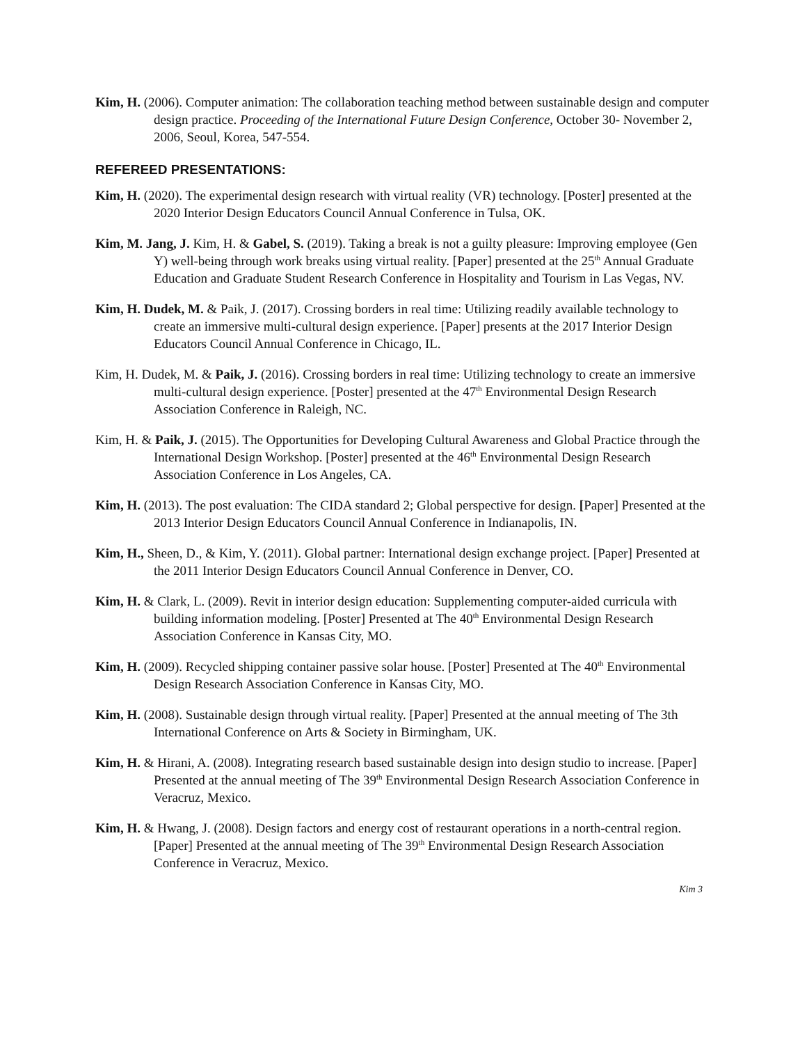Kim, H. (2006). Computer animation: The collaboration teaching method between sustainable design and computer design practice. Proceeding of the International Future Design Conference, October 30- November 2, 2006, Seoul, Korea, 547-554.
REFEREED PRESENTATIONS:
Kim, H. (2020). The experimental design research with virtual reality (VR) technology. [Poster] presented at the 2020 Interior Design Educators Council Annual Conference in Tulsa, OK.
Kim, M. Jang, J. Kim, H. & Gabel, S. (2019). Taking a break is not a guilty pleasure: Improving employee (Gen Y) well-being through work breaks using virtual reality. [Paper] presented at the 25<sup>th</sup> Annual Graduate Education and Graduate Student Research Conference in Hospitality and Tourism in Las Vegas, NV.
Kim, H. Dudek, M. & Paik, J. (2017). Crossing borders in real time: Utilizing readily available technology to create an immersive multi-cultural design experience. [Paper] presents at the 2017 Interior Design Educators Council Annual Conference in Chicago, IL.
Kim, H. Dudek, M. & Paik, J. (2016). Crossing borders in real time: Utilizing technology to create an immersive multi-cultural design experience. [Poster] presented at the 47<sup>th</sup> Environmental Design Research Association Conference in Raleigh, NC.
Kim, H. & Paik, J. (2015). The Opportunities for Developing Cultural Awareness and Global Practice through the International Design Workshop. [Poster] presented at the 46<sup>th</sup> Environmental Design Research Association Conference in Los Angeles, CA.
Kim, H. (2013). The post evaluation: The CIDA standard 2; Global perspective for design. [Paper] Presented at the 2013 Interior Design Educators Council Annual Conference in Indianapolis, IN.
Kim, H., Sheen, D., & Kim, Y. (2011). Global partner: International design exchange project. [Paper] Presented at the 2011 Interior Design Educators Council Annual Conference in Denver, CO.
Kim, H. & Clark, L. (2009). Revit in interior design education: Supplementing computer-aided curricula with building information modeling. [Poster] Presented at The 40<sup>th</sup> Environmental Design Research Association Conference in Kansas City, MO.
Kim, H. (2009). Recycled shipping container passive solar house. [Poster] Presented at The 40<sup>th</sup> Environmental Design Research Association Conference in Kansas City, MO.
Kim, H. (2008). Sustainable design through virtual reality. [Paper] Presented at the annual meeting of The 3th International Conference on Arts & Society in Birmingham, UK.
Kim, H. & Hirani, A. (2008). Integrating research based sustainable design into design studio to increase. [Paper] Presented at the annual meeting of The 39<sup>th</sup> Environmental Design Research Association Conference in Veracruz, Mexico.
Kim, H. & Hwang, J. (2008). Design factors and energy cost of restaurant operations in a north-central region. [Paper] Presented at the annual meeting of The 39<sup>th</sup> Environmental Design Research Association Conference in Veracruz, Mexico.
Kim 3